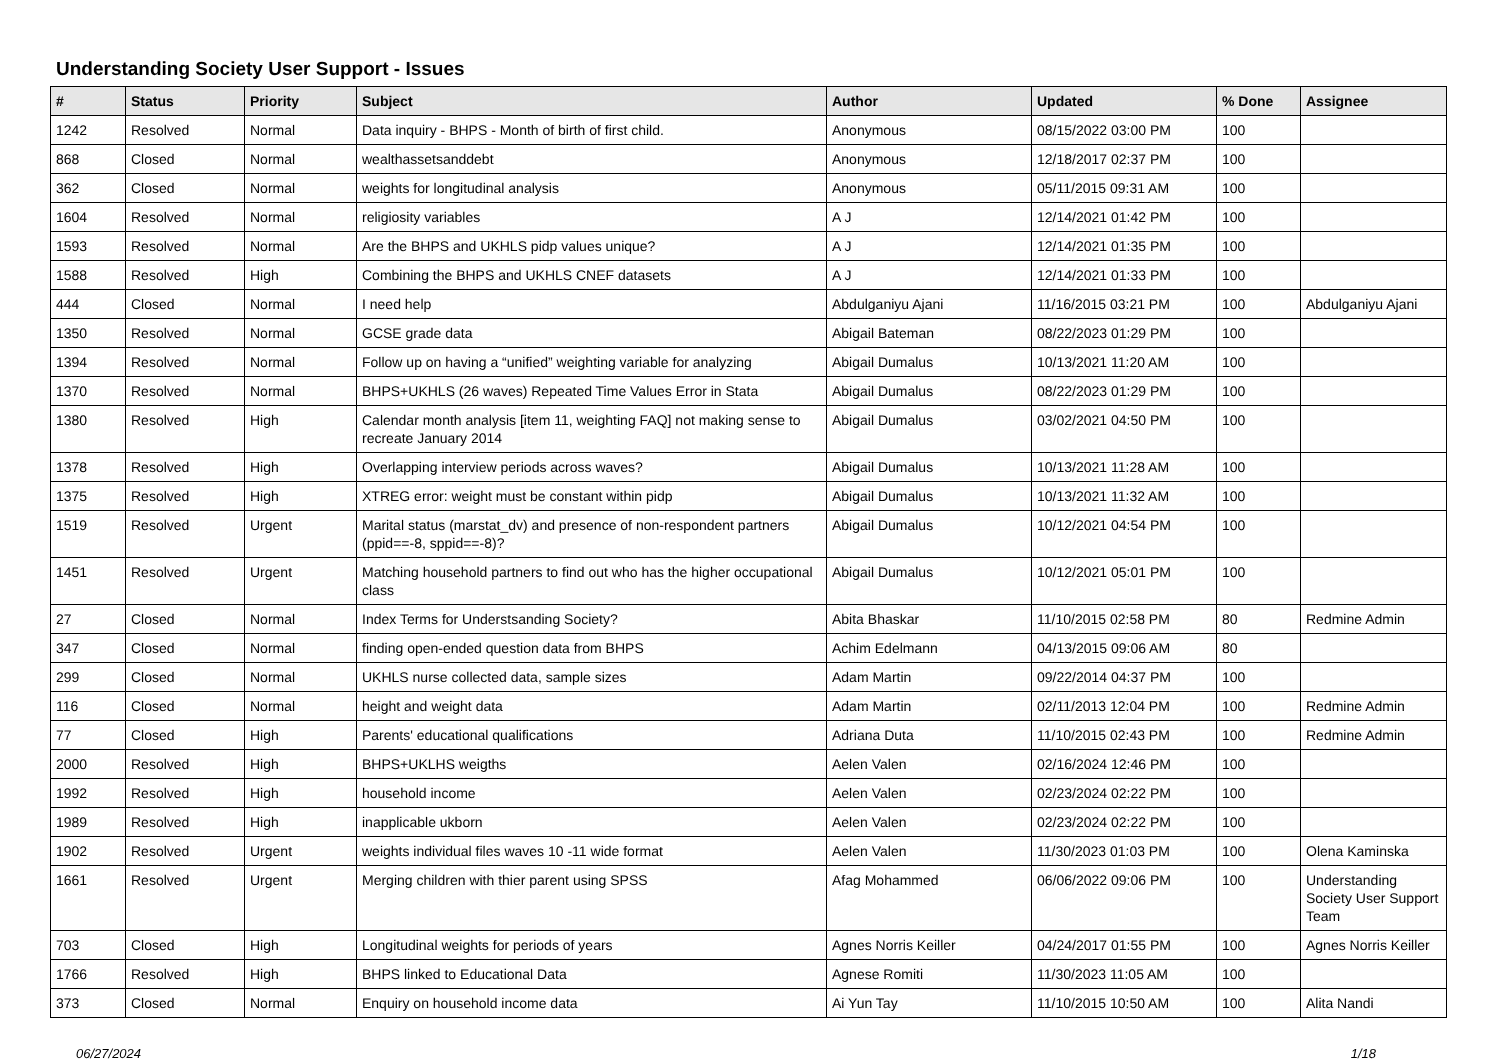Understanding Society User Support - Issues
| # | Status | Priority | Subject | Author | Updated | % Done | Assignee |
| --- | --- | --- | --- | --- | --- | --- | --- |
| 1242 | Resolved | Normal | Data inquiry - BHPS - Month of birth of first child. | Anonymous | 08/15/2022 03:00 PM | 100 | |
| 868 | Closed | Normal | wealthassetsanddebt | Anonymous | 12/18/2017 02:37 PM | 100 | |
| 362 | Closed | Normal | weights for longitudinal analysis | Anonymous | 05/11/2015 09:31 AM | 100 | |
| 1604 | Resolved | Normal | religiosity variables | A J | 12/14/2021 01:42 PM | 100 | |
| 1593 | Resolved | Normal | Are the BHPS and UKHLS pidp values unique? | A J | 12/14/2021 01:35 PM | 100 | |
| 1588 | Resolved | High | Combining the BHPS and UKHLS CNEF datasets | A J | 12/14/2021 01:33 PM | 100 | |
| 444 | Closed | Normal | I need help | Abdulganiyu Ajani | 11/16/2015 03:21 PM | 100 | Abdulganiyu Ajani |
| 1350 | Resolved | Normal | GCSE grade data | Abigail Bateman | 08/22/2023 01:29 PM | 100 | |
| 1394 | Resolved | Normal | Follow up on having a “unified” weighting variable for analyzing | Abigail Dumalus | 10/13/2021 11:20 AM | 100 | |
| 1370 | Resolved | Normal | BHPS+UKHLS (26 waves) Repeated Time Values Error in Stata | Abigail Dumalus | 08/22/2023 01:29 PM | 100 | |
| 1380 | Resolved | High | Calendar month analysis [item 11, weighting FAQ] not making sense to recreate January 2014 | Abigail Dumalus | 03/02/2021 04:50 PM | 100 | |
| 1378 | Resolved | High | Overlapping interview periods across waves? | Abigail Dumalus | 10/13/2021 11:28 AM | 100 | |
| 1375 | Resolved | High | XTREG error: weight must be constant within pidp | Abigail Dumalus | 10/13/2021 11:32 AM | 100 | |
| 1519 | Resolved | Urgent | Marital status (marstat_dv) and presence of non-respondent partners (ppid==-8, sppid==-8)? | Abigail Dumalus | 10/12/2021 04:54 PM | 100 | |
| 1451 | Resolved | Urgent | Matching household partners to find out who has the higher occupational class | Abigail Dumalus | 10/12/2021 05:01 PM | 100 | |
| 27 | Closed | Normal | Index Terms for Understsanding Society? | Abita Bhaskar | 11/10/2015 02:58 PM | 80 | Redmine Admin |
| 347 | Closed | Normal | finding open-ended question data from BHPS | Achim Edelmann | 04/13/2015 09:06 AM | 80 | |
| 299 | Closed | Normal | UKHLS nurse collected data, sample sizes | Adam Martin | 09/22/2014 04:37 PM | 100 | |
| 116 | Closed | Normal | height and weight data | Adam Martin | 02/11/2013 12:04 PM | 100 | Redmine Admin |
| 77 | Closed | High | Parents' educational qualifications | Adriana Duta | 11/10/2015 02:43 PM | 100 | Redmine Admin |
| 2000 | Resolved | High | BHPS+UKLHS weigths | Aelen Valen | 02/16/2024 12:46 PM | 100 | |
| 1992 | Resolved | High | household income | Aelen Valen | 02/23/2024 02:22 PM | 100 | |
| 1989 | Resolved | High | inapplicable ukborn | Aelen Valen | 02/23/2024 02:22 PM | 100 | |
| 1902 | Resolved | Urgent | weights individual files waves 10 -11 wide format | Aelen Valen | 11/30/2023 01:03 PM | 100 | Olena Kaminska |
| 1661 | Resolved | Urgent | Merging children with thier parent using SPSS | Afag Mohammed | 06/06/2022 09:06 PM | 100 | Understanding Society User Support Team |
| 703 | Closed | High | Longitudinal weights for periods of years | Agnes Norris Keiller | 04/24/2017 01:55 PM | 100 | Agnes Norris Keiller |
| 1766 | Resolved | High | BHPS linked to Educational Data | Agnese Romiti | 11/30/2023 11:05 AM | 100 | |
| 373 | Closed | Normal | Enquiry on household income data | Ai Yun Tay | 11/10/2015 10:50 AM | 100 | Alita Nandi |
06/27/2024 1/18